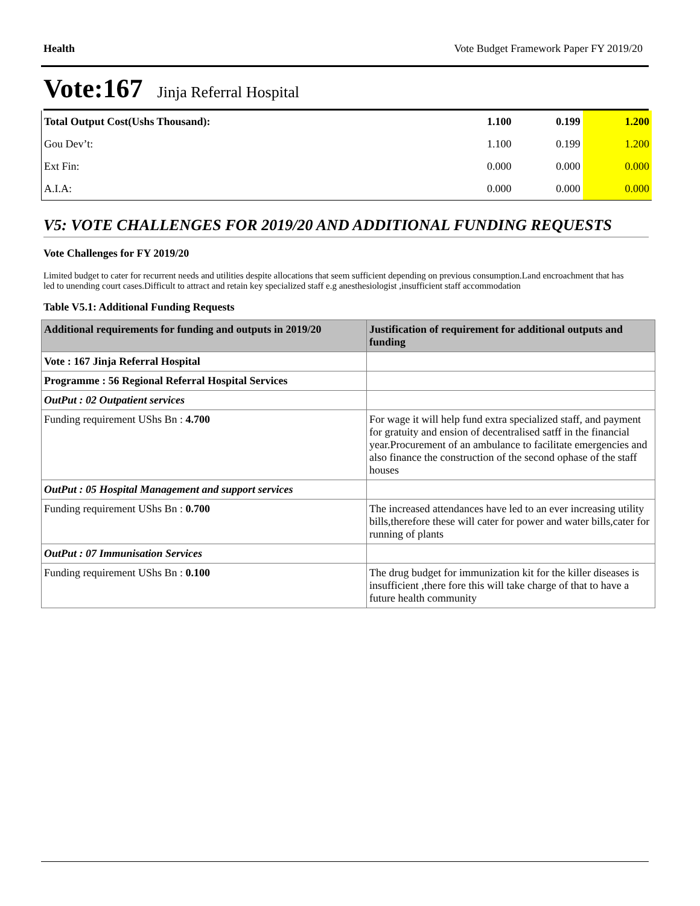Health Vote Budget Framework Paper FY 2019/20
Vote:167 Jinja Referral Hospital
| Total Output Cost(Ushs Thousand): | 1.100 | 0.199 | 1.200 |
| Gou Dev’t: | 1.100 | 0.199 | 1.200 |
| Ext Fin: | 0.000 | 0.000 | 0.000 |
| A.I.A: | 0.000 | 0.000 | 0.000 |
V5: VOTE CHALLENGES FOR 2019/20 AND ADDITIONAL FUNDING REQUESTS
Vote Challenges for FY 2019/20
Limited budget to cater for recurrent needs and utilities despite allocations that seem sufficient depending on previous consumption.Land encroachment that has led to unending court cases.Difficult to attract and retain key specialized staff e.g anesthesiologist ,insufficient staff accommodation
Table V5.1: Additional Funding Requests
| Additional requirements for funding and outputs in 2019/20 | Justification of requirement for additional outputs and funding |
| --- | --- |
| Vote : 167 Jinja Referral Hospital | |
| Programme : 56 Regional Referral Hospital Services | |
| OutPut : 02 Outpatient services | |
| Funding requirement UShs Bn : 4.700 | For wage it will help fund extra specialized staff, and payment for gratuity and ension of decentralised satff in the financial year.Procurement of an ambulance to facilitate emergencies and also finance the construction of the second ophase of the staff houses |
| OutPut : 05 Hospital Management and support services | |
| Funding requirement UShs Bn : 0.700 | The increased attendances have led to an ever increasing utility bills,therefore these will cater for power and water bills,cater for running of plants |
| OutPut : 07 Immunisation Services | |
| Funding requirement UShs Bn : 0.100 | The drug budget for immunization kit for the killer diseases is insufficient ,there fore this will take charge of that to have a future health community |